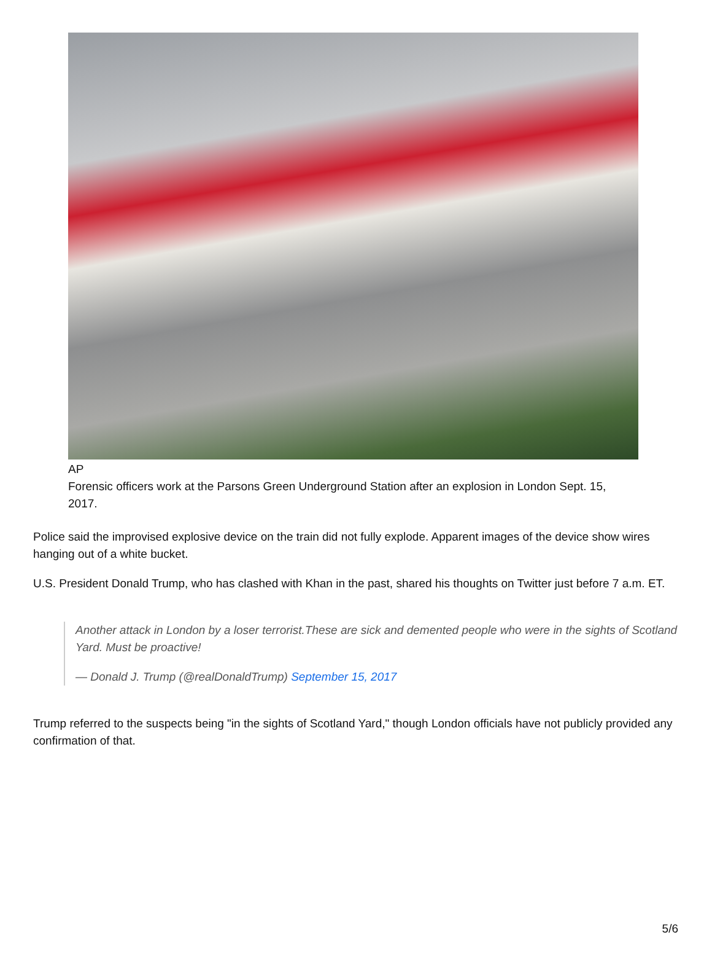AP
Forensic officers work at the Parsons Green Underground Station after an explosion in London Sept. 15, 2017.
Police said the improvised explosive device on the train did not fully explode. Apparent images of the device show wires hanging out of a white bucket.
U.S. President Donald Trump, who has clashed with Khan in the past, shared his thoughts on Twitter just before 7 a.m. ET.
Another attack in London by a loser terrorist.These are sick and demented people who were in the sights of Scotland Yard. Must be proactive!
— Donald J. Trump (@realDonaldTrump) September 15, 2017
Trump referred to the suspects being "in the sights of Scotland Yard," though London officials have not publicly provided any confirmation of that.
5/6